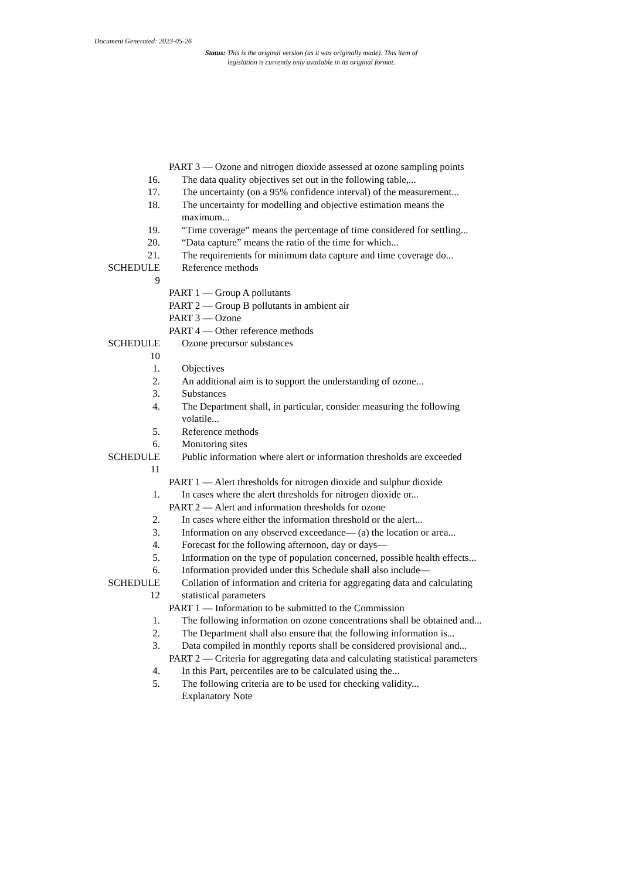Document Generated: 2023-05-26
Status: This is the original version (as it was originally made). This item of legislation is currently only available in its original format.
PART 3 — Ozone and nitrogen dioxide assessed at ozone sampling points
16. The data quality objectives set out in the following table,...
17. The uncertainty (on a 95% confidence interval) of the measurement...
18. The uncertainty for modelling and objective estimation means the maximum...
19. “Time coverage” means the percentage of time considered for settling...
20. “Data capture” means the ratio of the time for which...
21. The requirements for minimum data capture and time coverage do...
SCHEDULE
9
Reference methods
PART 1 — Group A pollutants
PART 2 — Group B pollutants in ambient air
PART 3 — Ozone
PART 4 — Other reference methods
SCHEDULE
10
Ozone precursor substances
1. Objectives
2. An additional aim is to support the understanding of ozone...
3. Substances
4. The Department shall, in particular, consider measuring the following volatile...
5. Reference methods
6. Monitoring sites
SCHEDULE
11
Public information where alert or information thresholds are exceeded
PART 1 — Alert thresholds for nitrogen dioxide and sulphur dioxide
1. In cases where the alert thresholds for nitrogen dioxide or...
PART 2 — Alert and information thresholds for ozone
2. In cases where either the information threshold or the alert...
3. Information on any observed exceedance— (a) the location or area...
4. Forecast for the following afternoon, day or days—
5. Information on the type of population concerned, possible health effects...
6. Information provided under this Schedule shall also include—
SCHEDULE
12
Collation of information and criteria for aggregating data and calculating statistical parameters
PART 1 — Information to be submitted to the Commission
1. The following information on ozone concentrations shall be obtained and...
2. The Department shall also ensure that the following information is...
3. Data compiled in monthly reports shall be considered provisional and...
PART 2 — Criteria for aggregating data and calculating statistical parameters
4. In this Part, percentiles are to be calculated using the...
5. The following criteria are to be used for checking validity...
Explanatory Note